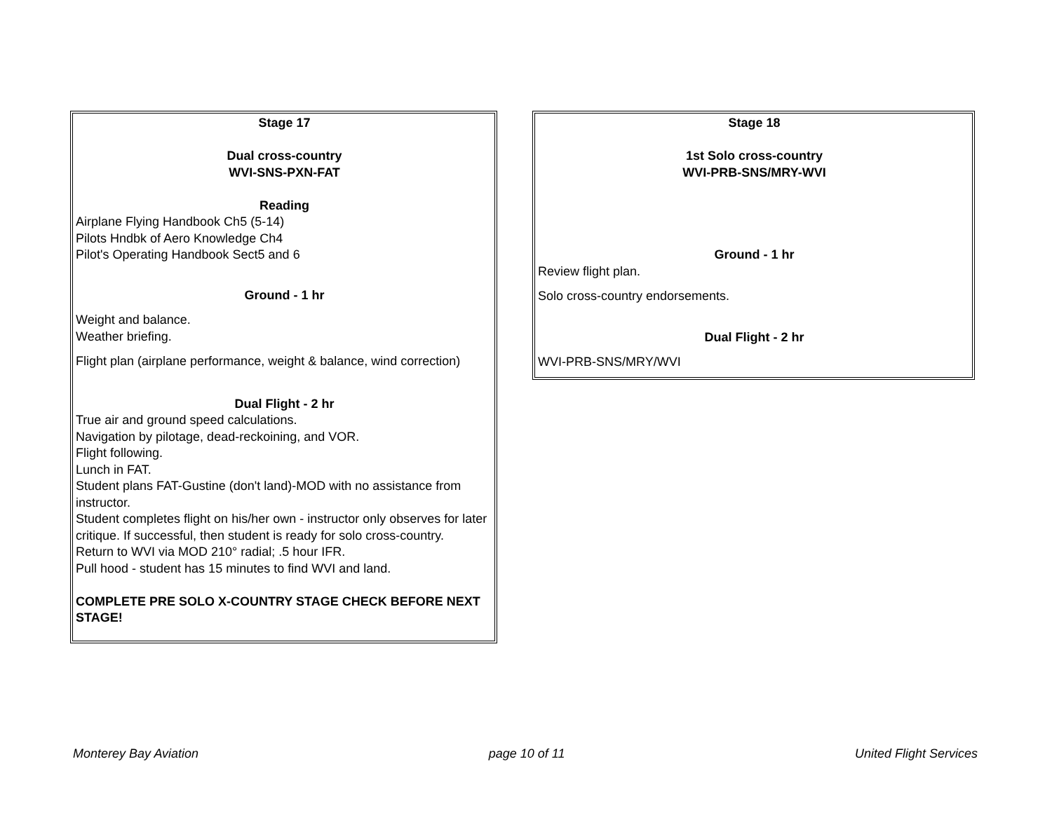Stage 17
Dual cross-country
WVI-SNS-PXN-FAT
Reading
Airplane Flying Handbook Ch5 (5-14)
Pilots Hndbk of Aero Knowledge Ch4
Pilot's Operating Handbook Sect5 and 6
Ground - 1 hr
Weight and balance.
Weather briefing.
Flight plan (airplane performance, weight & balance, wind correction)
Dual Flight - 2 hr
True air and ground speed calculations.
Navigation by pilotage, dead-reckoining, and VOR.
Flight following.
Lunch in FAT.
Student plans FAT-Gustine (don't land)-MOD with no assistance from instructor.
Student completes flight on his/her own - instructor only observes for later critique. If successful, then student is ready for solo cross-country.
Return to WVI via MOD 210° radial; .5 hour IFR.
Pull hood - student has 15 minutes to find WVI and land.
COMPLETE PRE SOLO X-COUNTRY STAGE CHECK BEFORE NEXT STAGE!
Stage 18
1st Solo cross-country
WVI-PRB-SNS/MRY-WVI
Ground - 1 hr
Review flight plan.
Solo cross-country endorsements.
Dual Flight - 2 hr
WVI-PRB-SNS/MRY/WVI
Monterey Bay Aviation page 10 of 11 United Flight Services